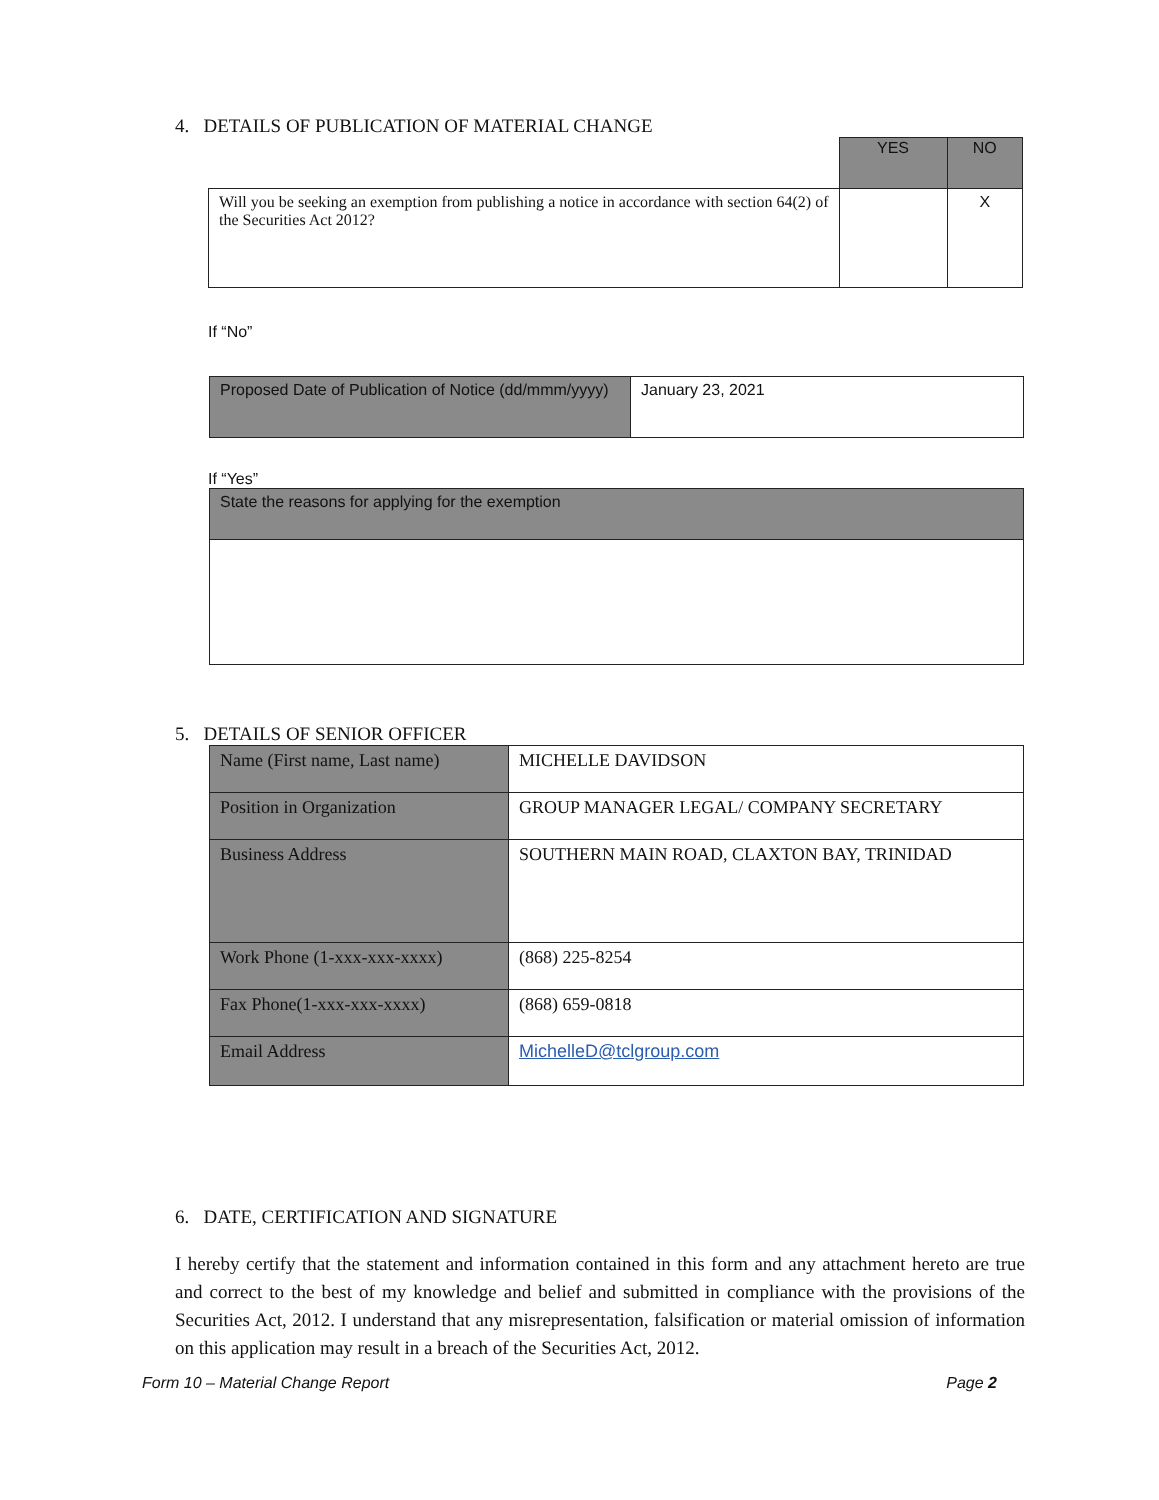4. DETAILS OF PUBLICATION OF MATERIAL CHANGE
| | YES | NO |
| Will you be seeking an exemption from publishing a notice in accordance with section 64(2) of the Securities Act 2012? | | X |
If “No”
| Proposed Date of Publication of Notice (dd/mmm/yyyy) | January 23, 2021 |
If “Yes”
| State the reasons for applying for the exemption |
5. DETAILS OF SENIOR OFFICER
| Name (First name, Last name) | MICHELLE DAVIDSON |
| Position in Organization | GROUP MANAGER LEGAL/ COMPANY SECRETARY |
| Business Address | SOUTHERN MAIN ROAD, CLAXTON BAY, TRINIDAD |
| Work Phone (1-xxx-xxx-xxxx) | (868) 225-8254 |
| Fax Phone(1-xxx-xxx-xxxx) | (868) 659-0818 |
| Email Address | MichelleD@tclgroup.com |
6. DATE, CERTIFICATION AND SIGNATURE
I hereby certify that the statement and information contained in this form and any attachment hereto are true and correct to the best of my knowledge and belief and submitted in compliance with the provisions of the Securities Act, 2012. I understand that any misrepresentation, falsification or material omission of information on this application may result in a breach of the Securities Act, 2012.
Form 10 – Material Change Report Page 2